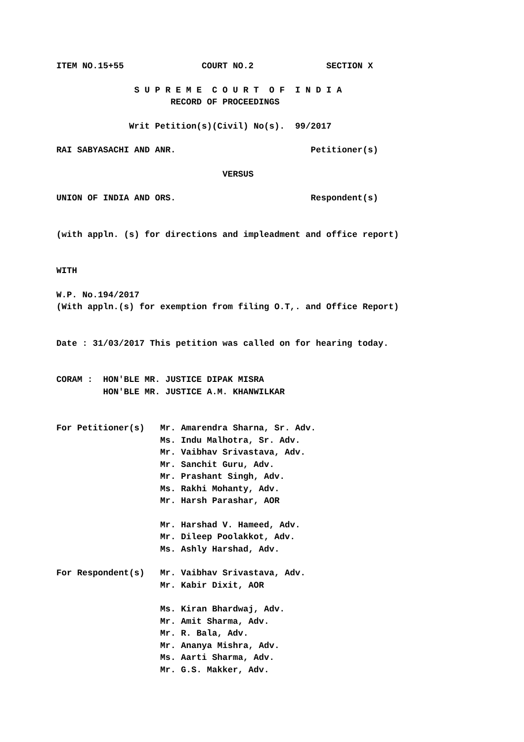ITEM NO.15+55 COURT NO.2 SECTION X
S U P R E M E C O U R T O F I N D I A
RECORD OF PROCEEDINGS
Writ Petition(s)(Civil) No(s). 99/2017
RAI SABYASACHI AND ANR. Petitioner(s)
VERSUS
UNION OF INDIA AND ORS. Respondent(s)
(with appln. (s) for directions and impleadment and office report)
WITH
W.P. No.194/2017
(With appln.(s) for exemption from filing O.T,. and Office Report)
Date : 31/03/2017 This petition was called on for hearing today.
CORAM : HON'BLE MR. JUSTICE DIPAK MISRA
HON'BLE MR. JUSTICE A.M. KHANWILKAR
For Petitioner(s) Mr. Amarendra Sharna, Sr. Adv.
Ms. Indu Malhotra, Sr. Adv.
Mr. Vaibhav Srivastava, Adv.
Mr. Sanchit Guru, Adv.
Mr. Prashant Singh, Adv.
Ms. Rakhi Mohanty, Adv.
Mr. Harsh Parashar, AOR
Mr. Harshad V. Hameed, Adv.
Mr. Dileep Poolakkot, Adv.
Ms. Ashly Harshad, Adv.
For Respondent(s) Mr. Vaibhav Srivastava, Adv.
Mr. Kabir Dixit, AOR
Ms. Kiran Bhardwaj, Adv.
Mr. Amit Sharma, Adv.
Mr. R. Bala, Adv.
Mr. Ananya Mishra, Adv.
Ms. Aarti Sharma, Adv.
Mr. G.S. Makker, Adv.